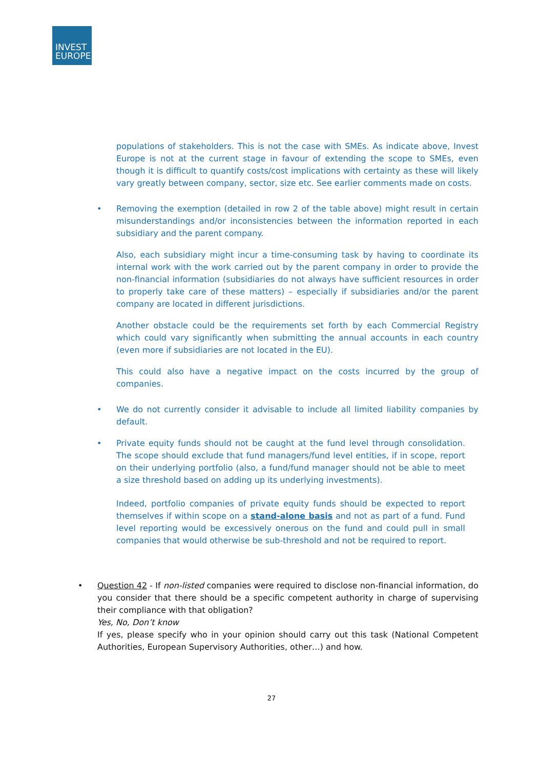INVEST
EUROPE
populations of stakeholders. This is not the case with SMEs. As indicate above, Invest Europe is not at the current stage in favour of extending the scope to SMEs, even though it is difficult to quantify costs/cost implications with certainty as these will likely vary greatly between company, sector, size etc. See earlier comments made on costs.
• Removing the exemption (detailed in row 2 of the table above) might result in certain misunderstandings and/or inconsistencies between the information reported in each subsidiary and the parent company.
Also, each subsidiary might incur a time-consuming task by having to coordinate its internal work with the work carried out by the parent company in order to provide the non-financial information (subsidiaries do not always have sufficient resources in order to properly take care of these matters) – especially if subsidiaries and/or the parent company are located in different jurisdictions.
Another obstacle could be the requirements set forth by each Commercial Registry which could vary significantly when submitting the annual accounts in each country (even more if subsidiaries are not located in the EU).
This could also have a negative impact on the costs incurred by the group of companies.
• We do not currently consider it advisable to include all limited liability companies by default.
• Private equity funds should not be caught at the fund level through consolidation. The scope should exclude that fund managers/fund level entities, if in scope, report on their underlying portfolio (also, a fund/fund manager should not be able to meet a size threshold based on adding up its underlying investments).
Indeed, portfolio companies of private equity funds should be expected to report themselves if within scope on a stand-alone basis and not as part of a fund. Fund level reporting would be excessively onerous on the fund and could pull in small companies that would otherwise be sub-threshold and not be required to report.
• Question 42 - If non-listed companies were required to disclose non-financial information, do you consider that there should be a specific competent authority in charge of supervising their compliance with that obligation?
Yes, No, Don’t know
If yes, please specify who in your opinion should carry out this task (National Competent Authorities, European Supervisory Authorities, other…) and how.
27